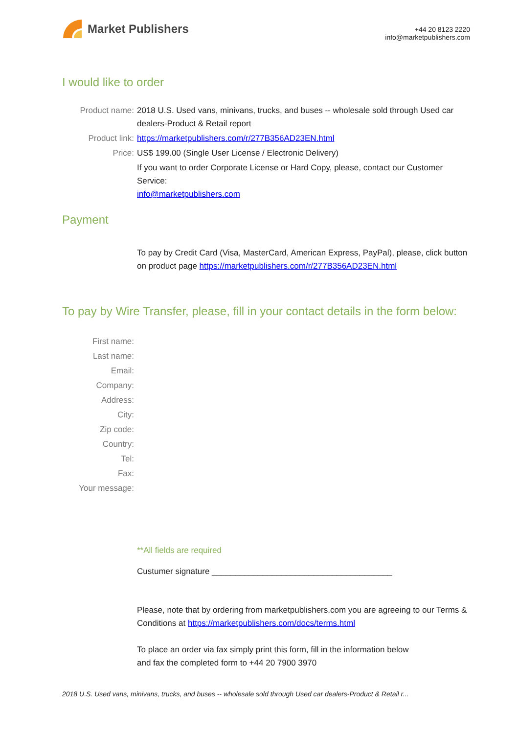Market Publishers
+44 20 8123 2220
info@marketpublishers.com
I would like to order
Product name: 2018 U.S. Used vans, minivans, trucks, and buses -- wholesale sold through Used car dealers-Product & Retail report
Product link: https://marketpublishers.com/r/277B356AD23EN.html
Price: US$ 199.00 (Single User License / Electronic Delivery)
If you want to order Corporate License or Hard Copy, please, contact our Customer Service:
info@marketpublishers.com
Payment
To pay by Credit Card (Visa, MasterCard, American Express, PayPal), please, click button on product page https://marketpublishers.com/r/277B356AD23EN.html
To pay by Wire Transfer, please, fill in your contact details in the form below:
First name:
Last name:
Email:
Company:
Address:
City:
Zip code:
Country:
Tel:
Fax:
Your message:
**All fields are required
Custumer signature _______________________________________
Please, note that by ordering from marketpublishers.com you are agreeing to our Terms & Conditions at https://marketpublishers.com/docs/terms.html
To place an order via fax simply print this form, fill in the information below
and fax the completed form to +44 20 7900 3970
2018 U.S. Used vans, minivans, trucks, and buses -- wholesale sold through Used car dealers-Product & Retail r...